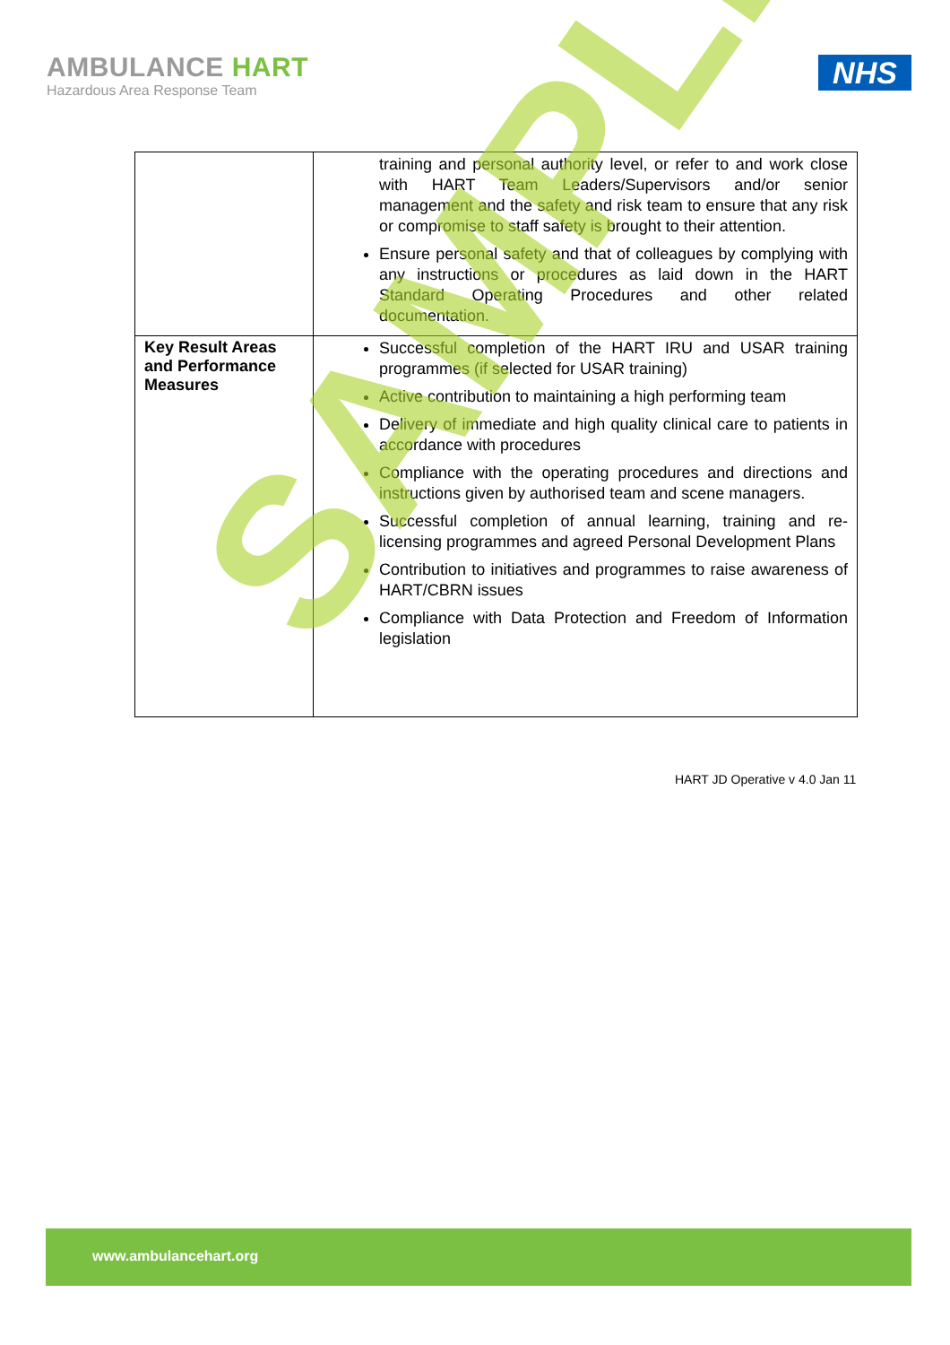AMBULANCE HART
Hazardous Area Response Team
NHS
| | training and personal authority level, or refer to and work close with HART Team Leaders/Supervisors and/or senior management and the safety and risk team to ensure that any risk or compromise to staff safety is brought to their attention. Ensure personal safety and that of colleagues by complying with any instructions or procedures as laid down in the HART Standard Operating Procedures and other related documentation. |
| Key Result Areas and Performance Measures | Successful completion of the HART IRU and USAR training programmes (if selected for USAR training) Active contribution to maintaining a high performing team Delivery of immediate and high quality clinical care to patients in accordance with procedures Compliance with the operating procedures and directions and instructions given by authorised team and scene managers. Successful completion of annual learning, training and re-licensing programmes and agreed Personal Development Plans Contribution to initiatives and programmes to raise awareness of HART/CBRN issues Compliance with Data Protection and Freedom of Information legislation |
HART JD Operative v 4.0 Jan 11
SAMPLE
www.ambulancehart.org